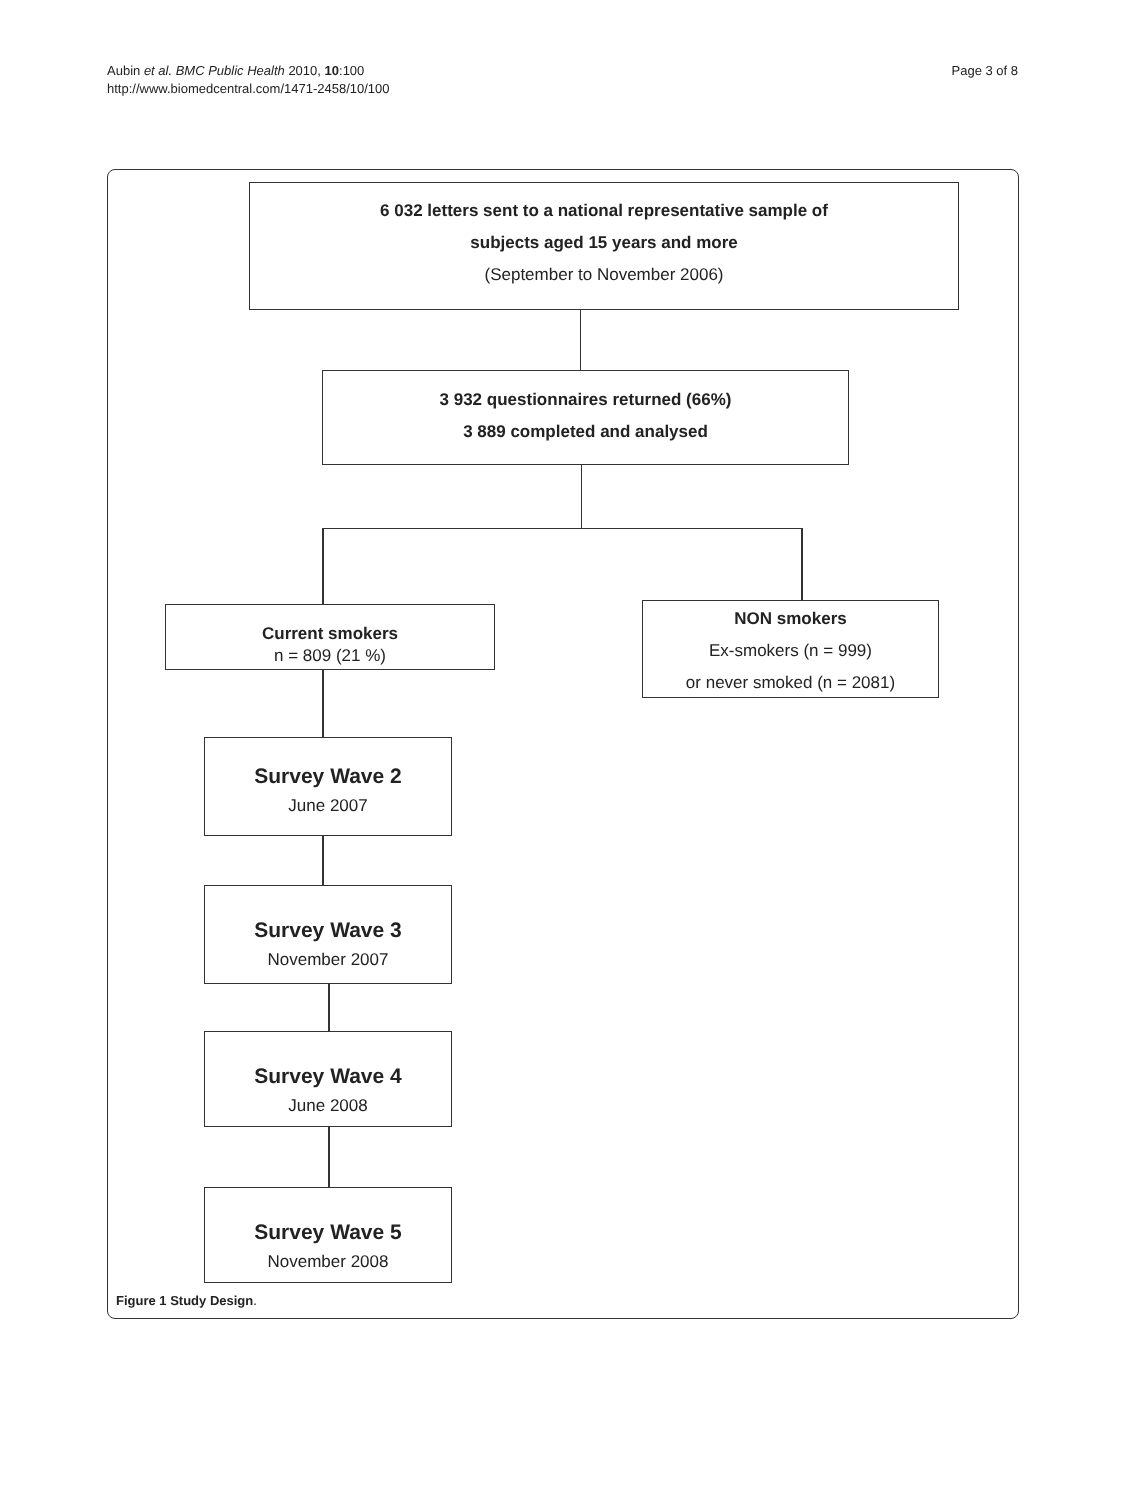Aubin et al. BMC Public Health 2010, 10:100
http://www.biomedcentral.com/1471-2458/10/100
Page 3 of 8
6 032 letters sent to a national representative sample of
subjects aged 15 years and more
(September to November 2006)
3 932 questionnaires returned (66%)
3 889 completed and analysed
Current smokers
n = 809 (21 %)
NON smokers
Ex-smokers (n = 999)
or never smoked (n = 2081)
Survey Wave 2
June 2007
Survey Wave 3
November 2007
Survey Wave 4
June 2008
Survey Wave 5
November 2008
Figure 1 Study Design.